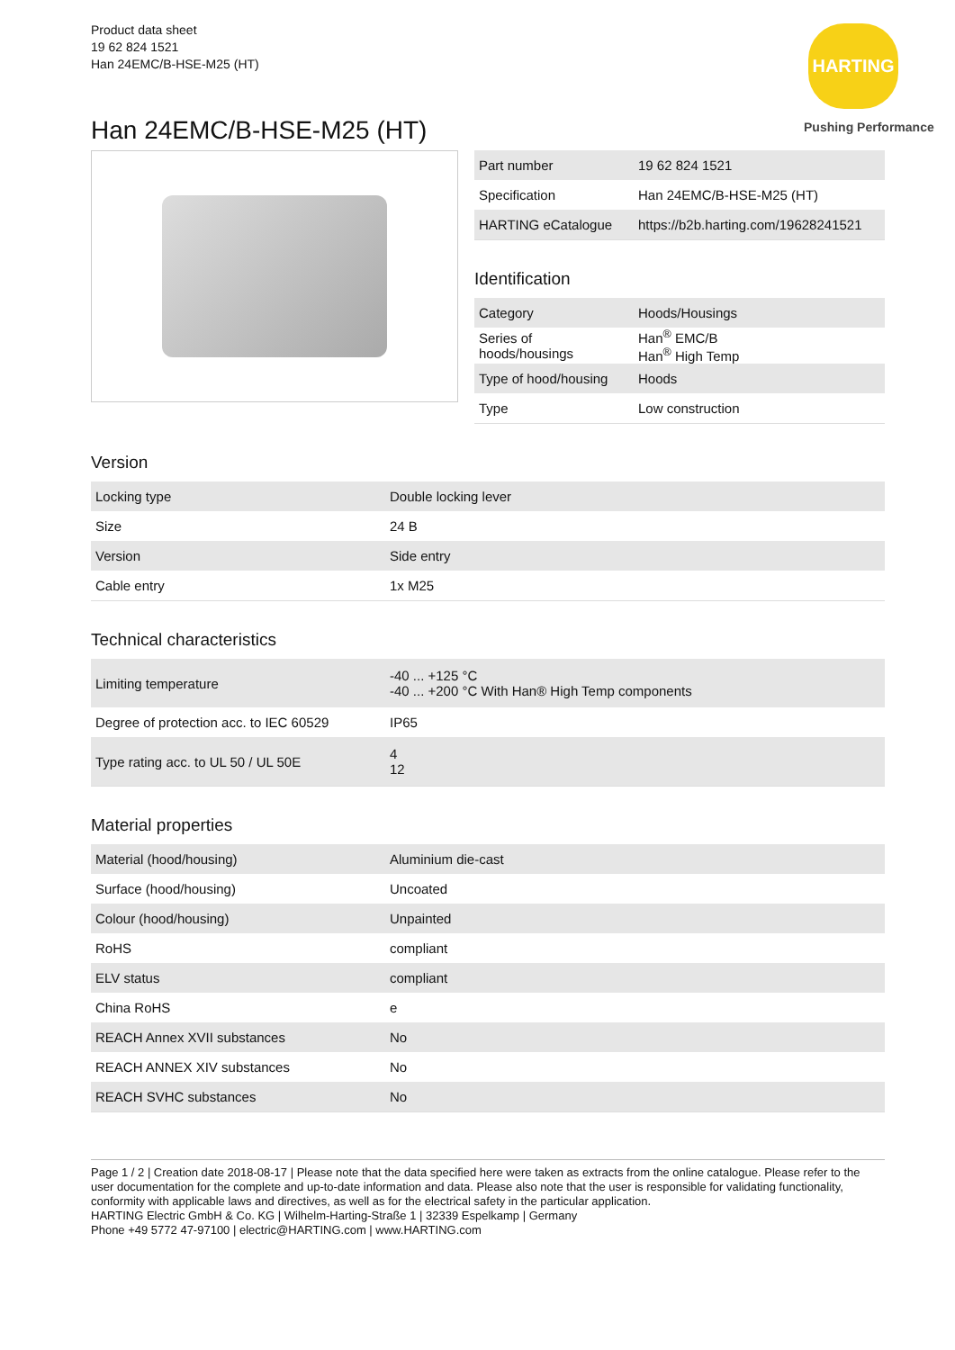Product data sheet
19 62 824 1521
Han 24EMC/B-HSE-M25 (HT)
HARTING
Pushing Performance
Han 24EMC/B-HSE-M25 (HT)
| Part number | 19 62 824 1521 |
| Specification | Han 24EMC/B-HSE-M25 (HT) |
| HARTING eCatalogue | https://b2b.harting.com/19628241521 |
Identification
| Category | Hoods/Housings |
| Series of hoods/housings | Han<sup>®</sup> EMC/B Han<sup>®</sup> High Temp |
| Type of hood/housing | Hoods |
| Type | Low construction |
Version
| Locking type | Double locking lever |
| Size | 24 B |
| Version | Side entry |
| Cable entry | 1x M25 |
Technical characteristics
| Limiting temperature | -40 ... +125 °C -40 ... +200 °C With Han® High Temp components |
| Degree of protection acc. to IEC 60529 | IP65 |
| Type rating acc. to UL 50 / UL 50E | 4 12 |
Material properties
| Material (hood/housing) | Aluminium die-cast |
| Surface (hood/housing) | Uncoated |
| Colour (hood/housing) | Unpainted |
| RoHS | compliant |
| ELV status | compliant |
| China RoHS | e |
| REACH Annex XVII substances | No |
| REACH ANNEX XIV substances | No |
| REACH SVHC substances | No |
Page 1 / 2 | Creation date 2018-08-17 | Please note that the data specified here were taken as extracts from the online catalogue. Please refer to the user documentation for the complete and up-to-date information and data. Please also note that the user is responsible for validating functionality, conformity with applicable laws and directives, as well as for the electrical safety in the particular application.
HARTING Electric GmbH & Co. KG | Wilhelm-Harting-Straße 1 | 32339 Espelkamp | Germany
Phone +49 5772 47-97100 | electric@HARTING.com | www.HARTING.com